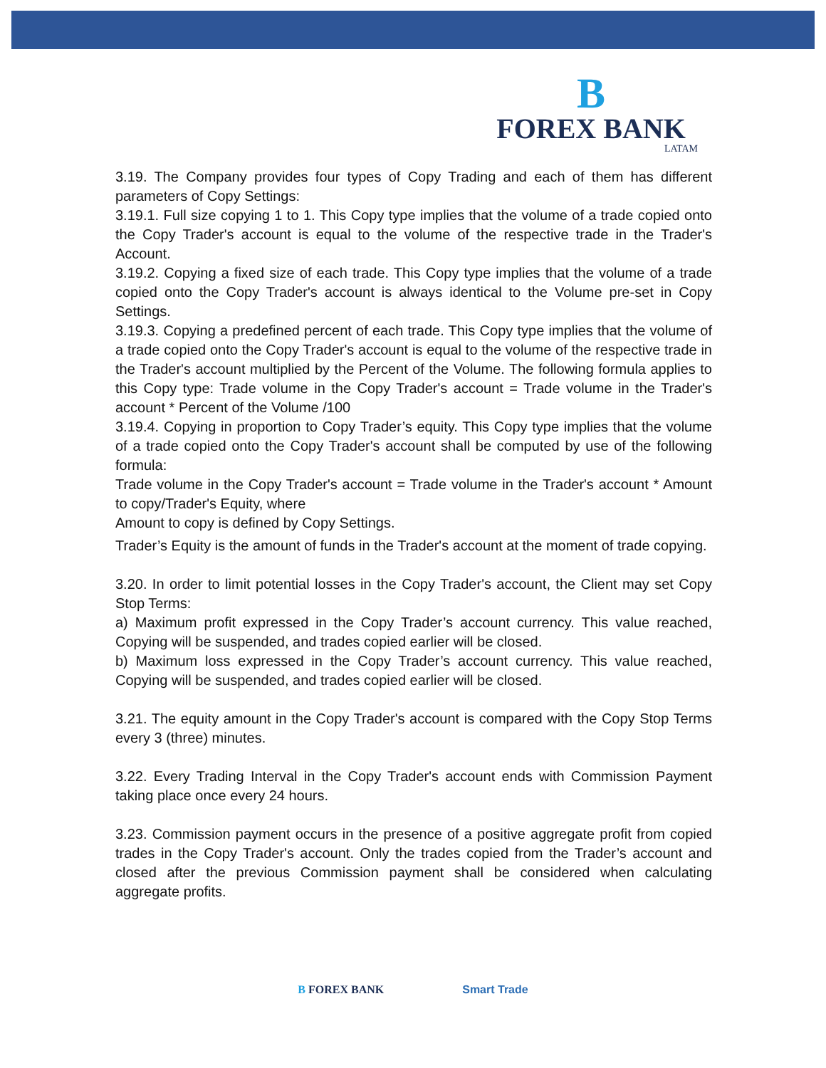B
FOREX BANK
LATAM
3.19. The Company provides four types of Copy Trading and each of them has different parameters of Copy Settings:
3.19.1. Full size copying 1 to 1. This Copy type implies that the volume of a trade copied onto the Copy Trader's account is equal to the volume of the respective trade in the Trader's Account.
3.19.2. Copying a fixed size of each trade. This Copy type implies that the volume of a trade copied onto the Copy Trader's account is always identical to the Volume pre-set in Copy Settings.
3.19.3. Copying a predefined percent of each trade. This Copy type implies that the volume of a trade copied onto the Copy Trader's account is equal to the volume of the respective trade in the Trader's account multiplied by the Percent of the Volume. The following formula applies to this Copy type: Trade volume in the Copy Trader's account = Trade volume in the Trader's account * Percent of the Volume /100
3.19.4. Copying in proportion to Copy Trader’s equity. This Copy type implies that the volume of a trade copied onto the Copy Trader's account shall be computed by use of the following formula:
Trade volume in the Copy Trader's account = Trade volume in the Trader's account * Amount to copy/Trader's Equity, where
Amount to copy is defined by Copy Settings.
Trader’s Equity is the amount of funds in the Trader's account at the moment of trade copying.
3.20. In order to limit potential losses in the Copy Trader's account, the Client may set Copy Stop Terms:
a) Maximum profit expressed in the Copy Trader’s account currency. This value reached, Copying will be suspended, and trades copied earlier will be closed.
b) Maximum loss expressed in the Copy Trader’s account currency. This value reached, Copying will be suspended, and trades copied earlier will be closed.
3.21. The equity amount in the Copy Trader's account is compared with the Copy Stop Terms every 3 (three) minutes.
3.22. Every Trading Interval in the Copy Trader's account ends with Commission Payment taking place once every 24 hours.
3.23. Commission payment occurs in the presence of a positive aggregate profit from copied trades in the Copy Trader's account. Only the trades copied from the Trader’s account and closed after the previous Commission payment shall be considered when calculating aggregate profits.
B FOREX BANK Smart Trade